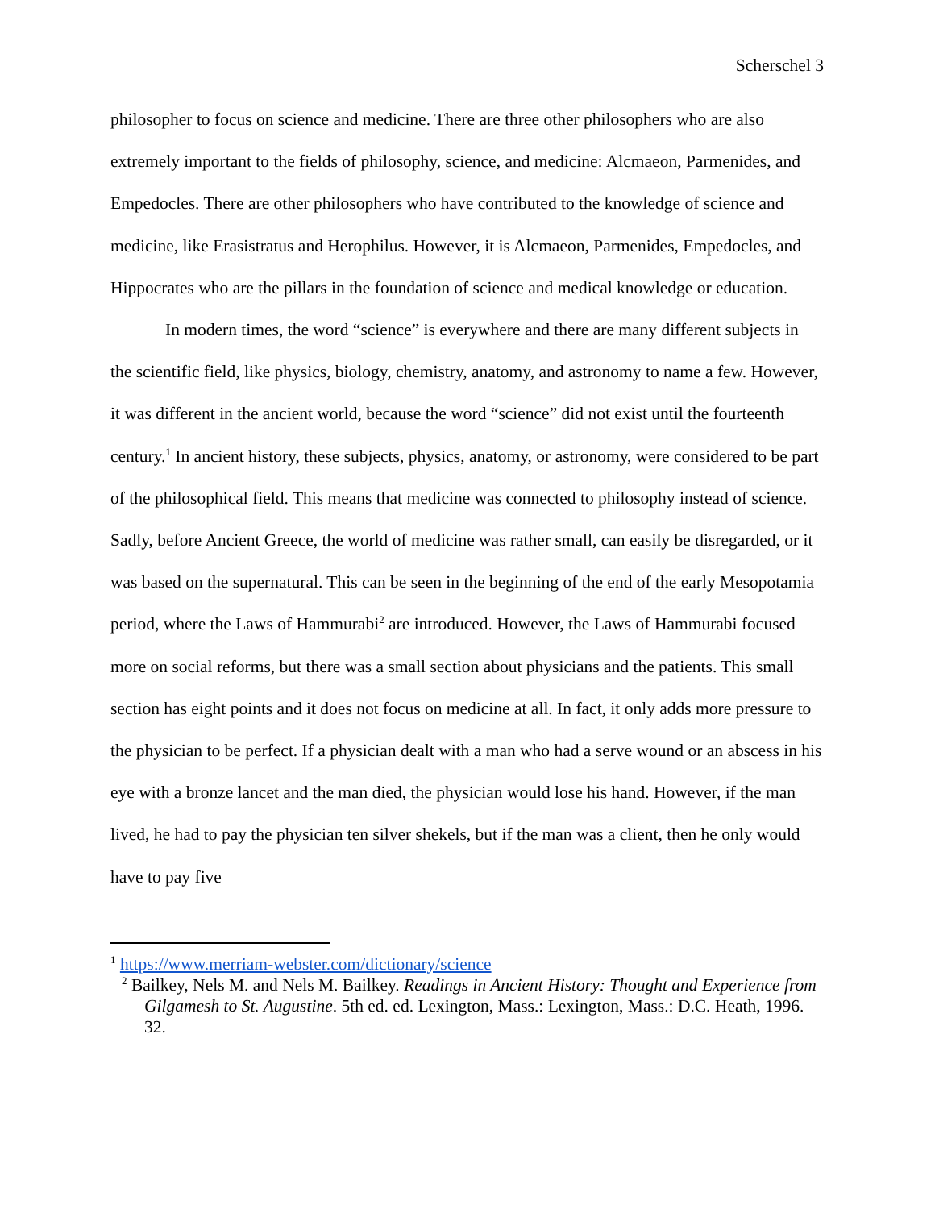Scherschel 3
philosopher to focus on science and medicine. There are three other philosophers who are also extremely important to the fields of philosophy, science, and medicine: Alcmaeon, Parmenides, and Empedocles. There are other philosophers who have contributed to the knowledge of science and medicine, like Erasistratus and Herophilus. However, it is Alcmaeon, Parmenides, Empedocles, and Hippocrates who are the pillars in the foundation of science and medical knowledge or education.
In modern times, the word “science” is everywhere and there are many different subjects in the scientific field, like physics, biology, chemistry, anatomy, and astronomy to name a few. However, it was different in the ancient world, because the word “science” did not exist until the fourteenth century.<sup>1</sup> In ancient history, these subjects, physics, anatomy, or astronomy, were considered to be part of the philosophical field. This means that medicine was connected to philosophy instead of science. Sadly, before Ancient Greece, the world of medicine was rather small, can easily be disregarded, or it was based on the supernatural. This can be seen in the beginning of the end of the early Mesopotamia period, where the Laws of Hammurabi<sup>2</sup> are introduced. However, the Laws of Hammurabi focused more on social reforms, but there was a small section about physicians and the patients. This small section has eight points and it does not focus on medicine at all. In fact, it only adds more pressure to the physician to be perfect. If a physician dealt with a man who had a serve wound or an abscess in his eye with a bronze lancet and the man died, the physician would lose his hand. However, if the man lived, he had to pay the physician ten silver shekels, but if the man was a client, then he only would have to pay five
<sup>1</sup> https://www.merriam-webster.com/dictionary/science
<sup>2</sup> Bailkey, Nels M. and Nels M. Bailkey. Readings in Ancient History: Thought and Experience from Gilgamesh to St. Augustine. 5th ed. ed. Lexington, Mass.: Lexington, Mass.: D.C. Heath, 1996. 32.